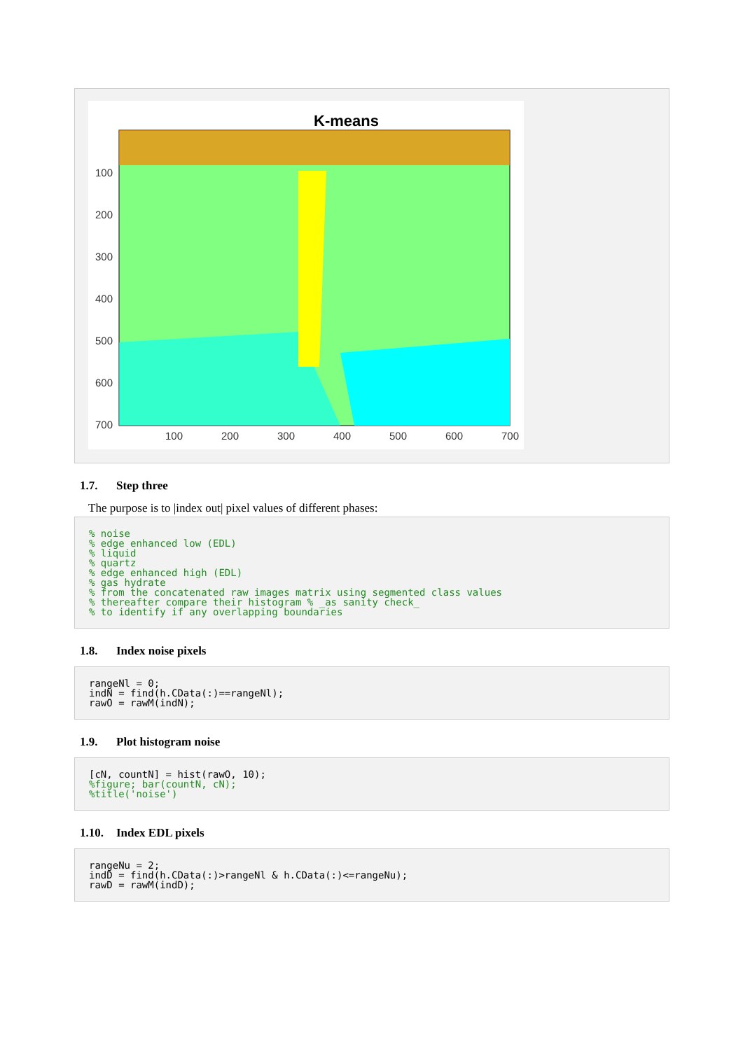K-means
100
200
300
400
500
600
700
100
200
300
400
500
600
700
1.7. Step three
The purpose is to |index out| pixel values of different phases:
% noise
% edge enhanced low (EDL)
% liquid
% quartz
% edge enhanced high (EDL)
% gas hydrate
% from the concatenated raw images matrix using segmented class values
% thereafter compare their histogram % _as sanity check_
% to identify if any overlapping boundaries
1.8. Index noise pixels
rangeNl = 0;
indN = find(h.CData(:)==rangeNl);
rawO = rawM(indN);
1.9. Plot histogram noise
[cN, countN] = hist(rawO, 10);
%figure; bar(countN, cN);
%title('noise')
1.10. Index EDL pixels
rangeNu = 2;
indD = find(h.CData(:)>rangeNl & h.CData(:)<=rangeNu);
rawD = rawM(indD);